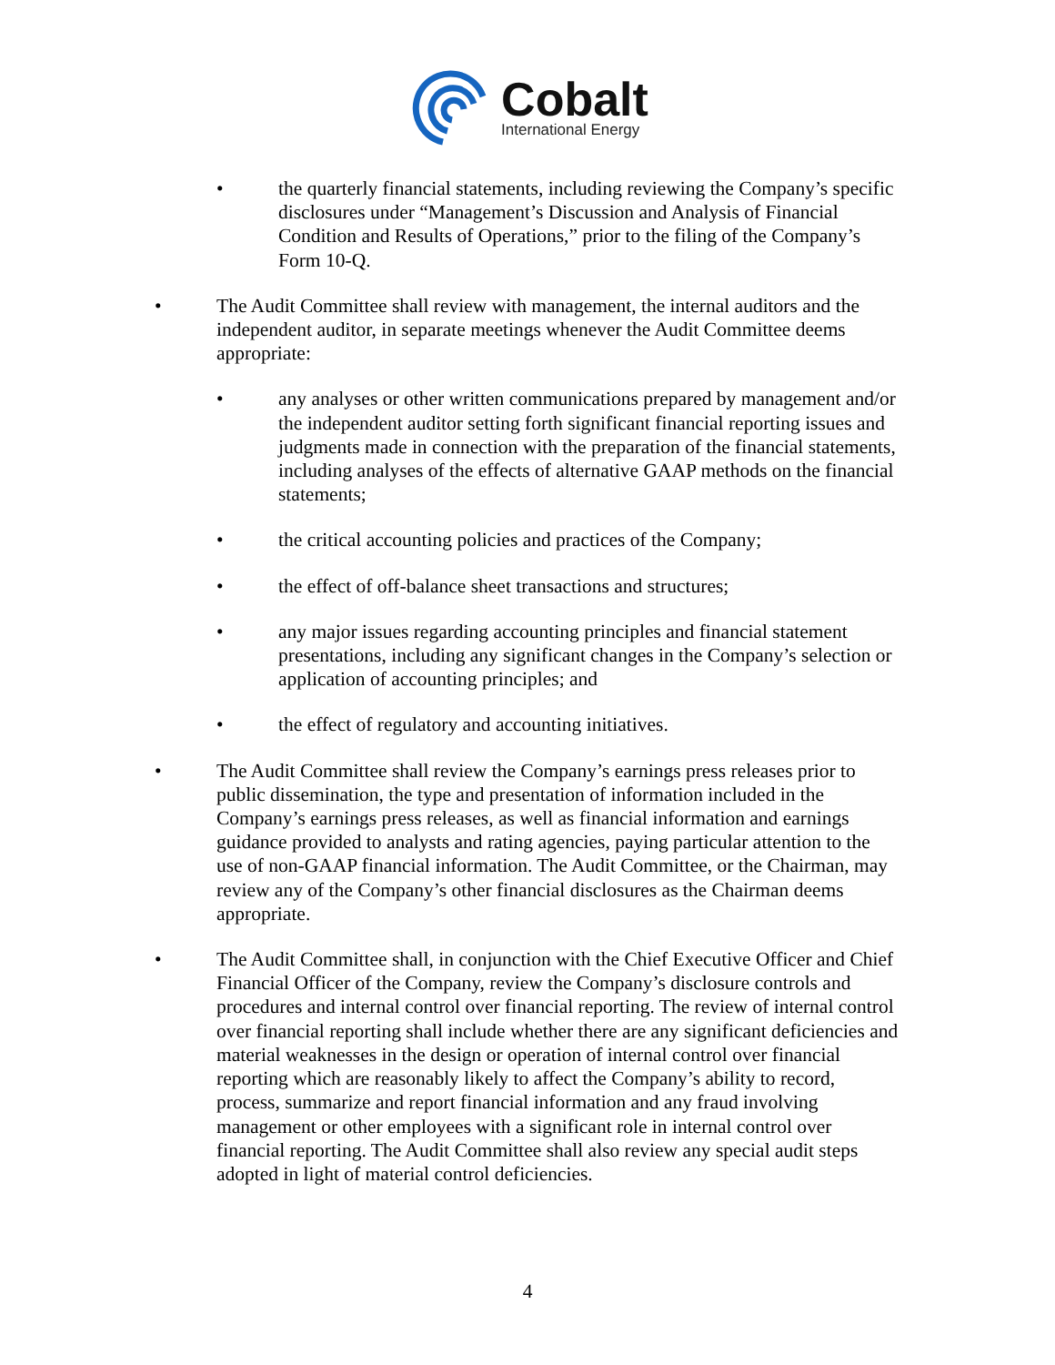Cobalt
International Energy
• the quarterly financial statements, including reviewing the Company’s specific disclosures under “Management’s Discussion and Analysis of Financial Condition and Results of Operations,” prior to the filing of the Company’s Form 10-Q.
• The Audit Committee shall review with management, the internal auditors and the independent auditor, in separate meetings whenever the Audit Committee deems appropriate:
• any analyses or other written communications prepared by management and/or the independent auditor setting forth significant financial reporting issues and judgments made in connection with the preparation of the financial statements, including analyses of the effects of alternative GAAP methods on the financial statements;
• the critical accounting policies and practices of the Company;
• the effect of off-balance sheet transactions and structures;
• any major issues regarding accounting principles and financial statement presentations, including any significant changes in the Company’s selection or application of accounting principles; and
• the effect of regulatory and accounting initiatives.
• The Audit Committee shall review the Company’s earnings press releases prior to public dissemination, the type and presentation of information included in the Company’s earnings press releases, as well as financial information and earnings guidance provided to analysts and rating agencies, paying particular attention to the use of non-GAAP financial information. The Audit Committee, or the Chairman, may review any of the Company’s other financial disclosures as the Chairman deems appropriate.
• The Audit Committee shall, in conjunction with the Chief Executive Officer and Chief Financial Officer of the Company, review the Company’s disclosure controls and procedures and internal control over financial reporting. The review of internal control over financial reporting shall include whether there are any significant deficiencies and material weaknesses in the design or operation of internal control over financial reporting which are reasonably likely to affect the Company’s ability to record, process, summarize and report financial information and any fraud involving management or other employees with a significant role in internal control over financial reporting. The Audit Committee shall also review any special audit steps adopted in light of material control deficiencies.
4